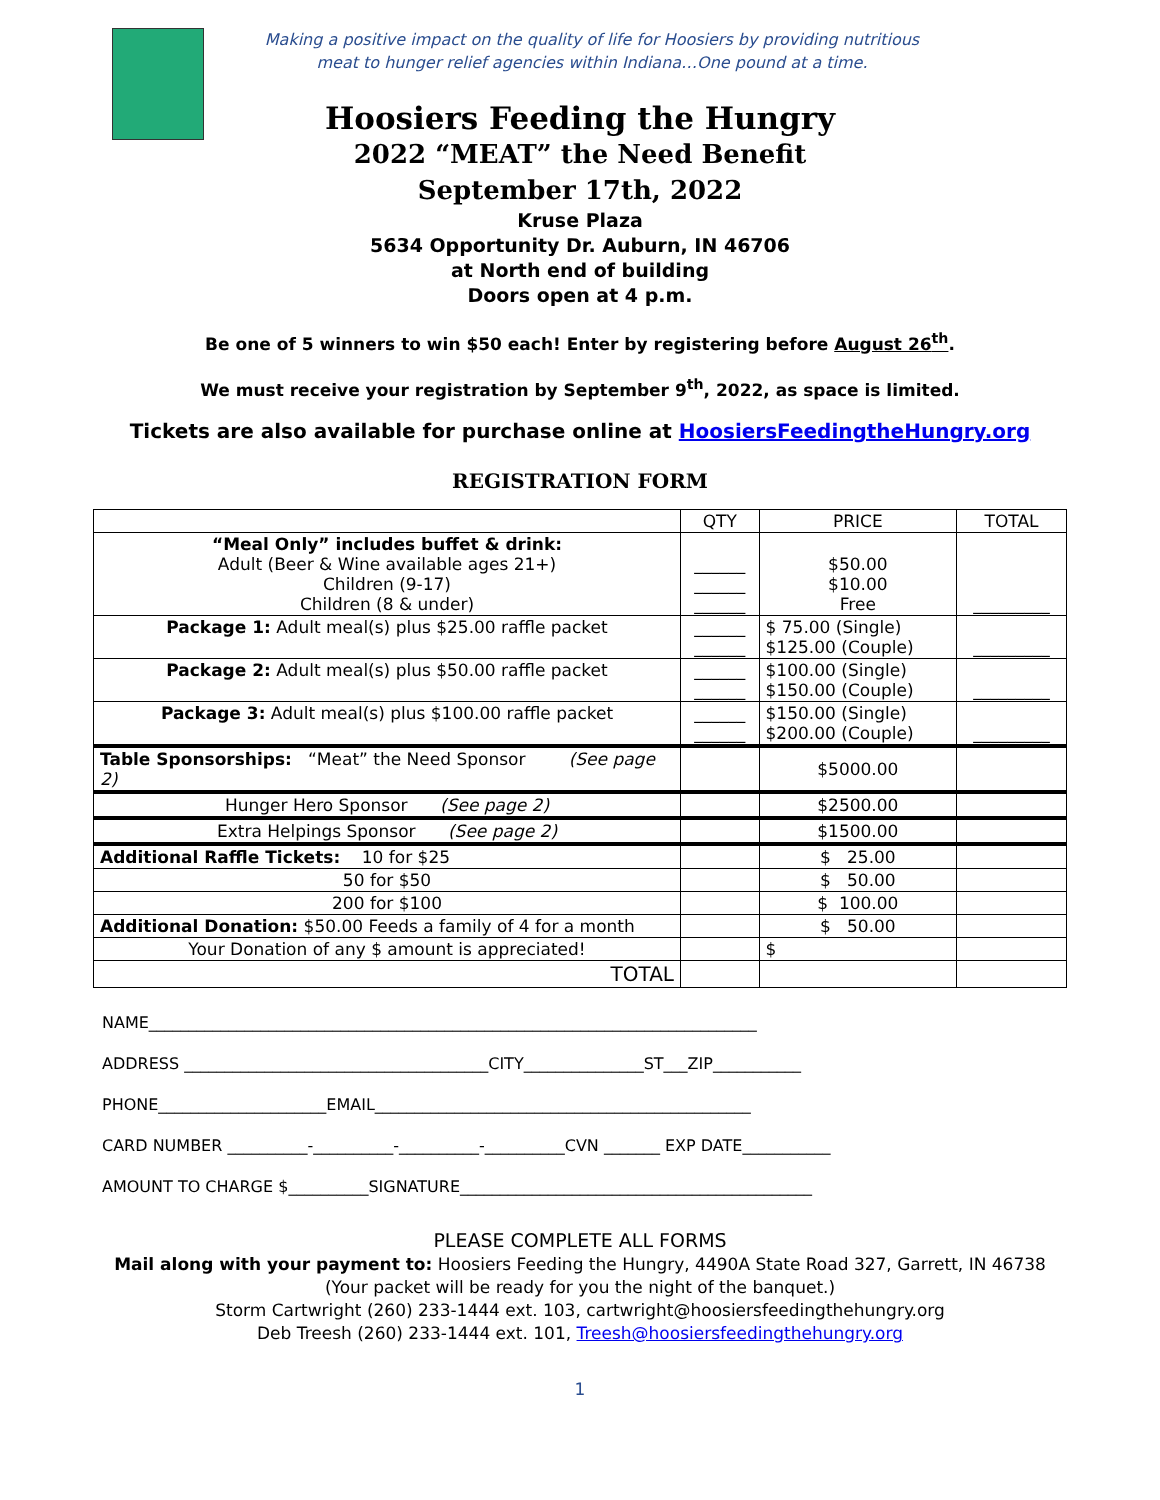Making a positive impact on the quality of life for Hoosiers by providing nutritious
meat to hunger relief agencies within Indiana…One pound at a time.
Hoosiers Feeding the Hungry
2022 “MEAT” the Need Benefit
September 17th, 2022
Kruse Plaza
5634 Opportunity Dr. Auburn, IN 46706
at North end of building
Doors open at 4 p.m.
Be one of 5 winners to win $50 each! Enter by registering before August 26<sup>th</sup>.
We must receive your registration by September 9<sup>th</sup>, 2022, as space is limited.
Tickets are also available for purchase online at HoosiersFeedingtheHungry.org
REGISTRATION FORM
| | QTY | PRICE | TOTAL |
| --- | --- | --- | --- |
| “Meal Only” includes buffet & drink: Adult (Beer & Wine available ages 21+) Children (9-17) Children (8 & under) | ______ ______ ______ | $50.00 $10.00 Free | _________ |
| Package 1: Adult meal(s) plus $25.00 raffle packet | ______ ______ | $ 75.00 (Single) $125.00 (Couple) | _________ |
| Package 2: Adult meal(s) plus $50.00 raffle packet | ______ ______ | $100.00 (Single) $150.00 (Couple) | _________ |
| Package 3: Adult meal(s) plus $100.00 raffle packet | ______ ______ | $150.00 (Single) $200.00 (Couple) | _________ |
| Table Sponsorships: “Meat” the Need Sponsor (See page 2) | | $5000.00 | |
| Hunger Hero Sponsor (See page 2) | | $2500.00 | |
| Extra Helpings Sponsor (See page 2) | | $1500.00 | |
| Additional Raffle Tickets: 10 for $25 | | $ 25.00 | |
| 50 for $50 | | $ 50.00 | |
| 200 for $100 | | $ 100.00 | |
| Additional Donation: $50.00 Feeds a family of 4 for a month | | $ 50.00 | |
| Your Donation of any $ amount is appreciated! | | $ | |
| TOTAL | | | |
NAME____________________________________________________________________________
ADDRESS ______________________________________CITY_______________ST___ZIP___________
PHONE_____________________EMAIL_______________________________________________
CARD NUMBER __________-__________-__________-__________CVN _______ EXP DATE___________
AMOUNT TO CHARGE $__________SIGNATURE____________________________________________
PLEASE COMPLETE ALL FORMS
Mail along with your payment to: Hoosiers Feeding the Hungry, 4490A State Road 327, Garrett, IN 46738
(Your packet will be ready for you the night of the banquet.)
Storm Cartwright (260) 233-1444 ext. 103, cartwright@hoosiersfeedingthehungry.org
Deb Treesh (260) 233-1444 ext. 101, Treesh@hoosiersfeedingthehungry.org
1